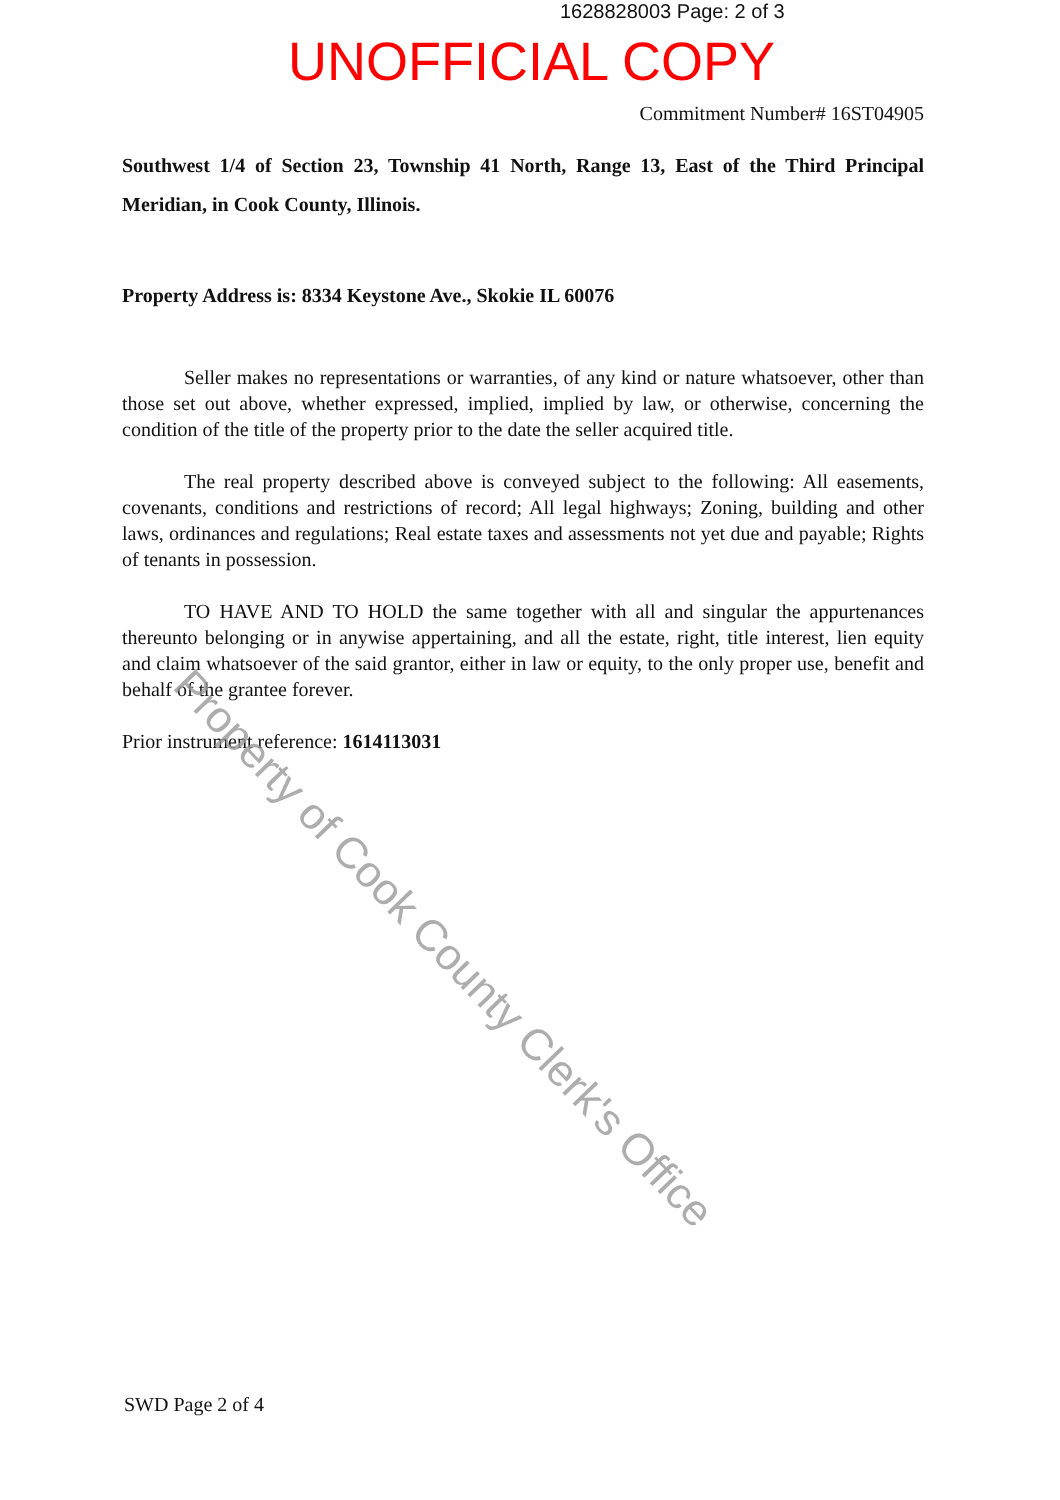1628828003 Page: 2 of 3
UNOFFICIAL COPY
Commitment Number# 16ST04905
Southwest 1/4 of Section 23, Township 41 North, Range 13, East of the Third Principal Meridian, in Cook County, Illinois.
Property Address is: 8334 Keystone Ave., Skokie IL 60076
Seller makes no representations or warranties, of any kind or nature whatsoever, other than those set out above, whether expressed, implied, implied by law, or otherwise, concerning the condition of the title of the property prior to the date the seller acquired title.
The real property described above is conveyed subject to the following: All easements, covenants, conditions and restrictions of record; All legal highways; Zoning, building and other laws, ordinances and regulations; Real estate taxes and assessments not yet due and payable; Rights of tenants in possession.
TO HAVE AND TO HOLD the same together with all and singular the appurtenances thereunto belonging or in anywise appertaining, and all the estate, right, title interest, lien equity and claim whatsoever of the said grantor, either in law or equity, to the only proper use, benefit and behalf of the grantee forever.
Prior instrument reference: 1614113031
SWD Page 2 of 4
Property of Cook County Clerk's Office